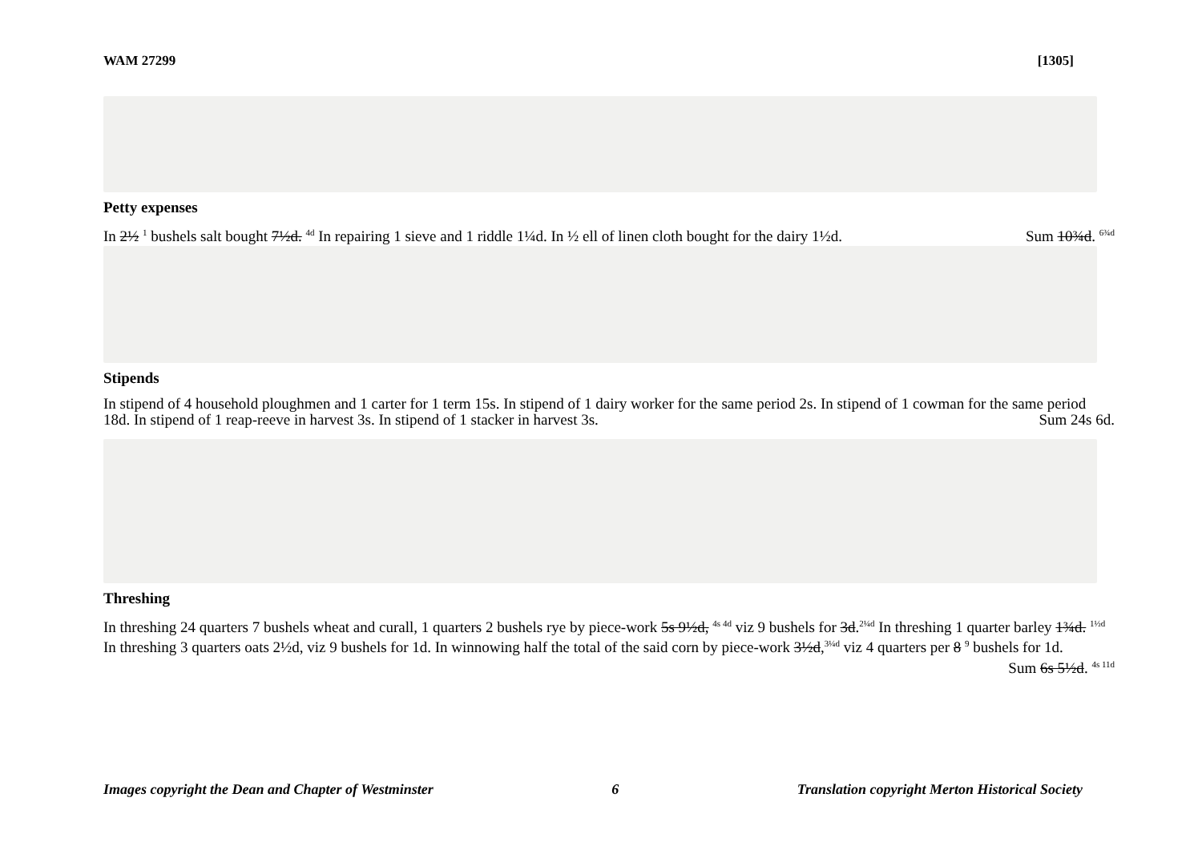WAM 27299 [1305]
Petty expenses
In 2½ <sup>1</sup> bushels salt bought 7½d. <sup>4d</sup> In repairing 1 sieve and 1 riddle 1¼d. In ½ ell of linen cloth bought for the dairy 1½d. Sum 10¾d. <sup>6¾d</sup>
Stipends
In stipend of 4 household ploughmen and 1 carter for 1 term 15s. In stipend of 1 dairy worker for the same period 2s. In stipend of 1 cowman for the same period 18d. In stipend of 1 reap-reeve in harvest 3s. In stipend of 1 stacker in harvest 3s. Sum 24s 6d.
Threshing
In threshing 24 quarters 7 bushels wheat and curall, 1 quarters 2 bushels rye by piece-work 5s 9½d, <sup>4s 4d</sup> viz 9 bushels for 3d.<sup>2¼d</sup> In threshing 1 quarter barley 1¾d. <sup>1½d</sup> In threshing 3 quarters oats 2½d, viz 9 bushels for 1d. In winnowing half the total of the said corn by piece-work 3½d,<sup>3¼d</sup> viz 4 quarters per 8 <sup>9</sup> bushels for 1d. Sum 6s 5½d. <sup>4s 11d</sup>
Images copyright the Dean and Chapter of Westminster 6 Translation copyright Merton Historical Society